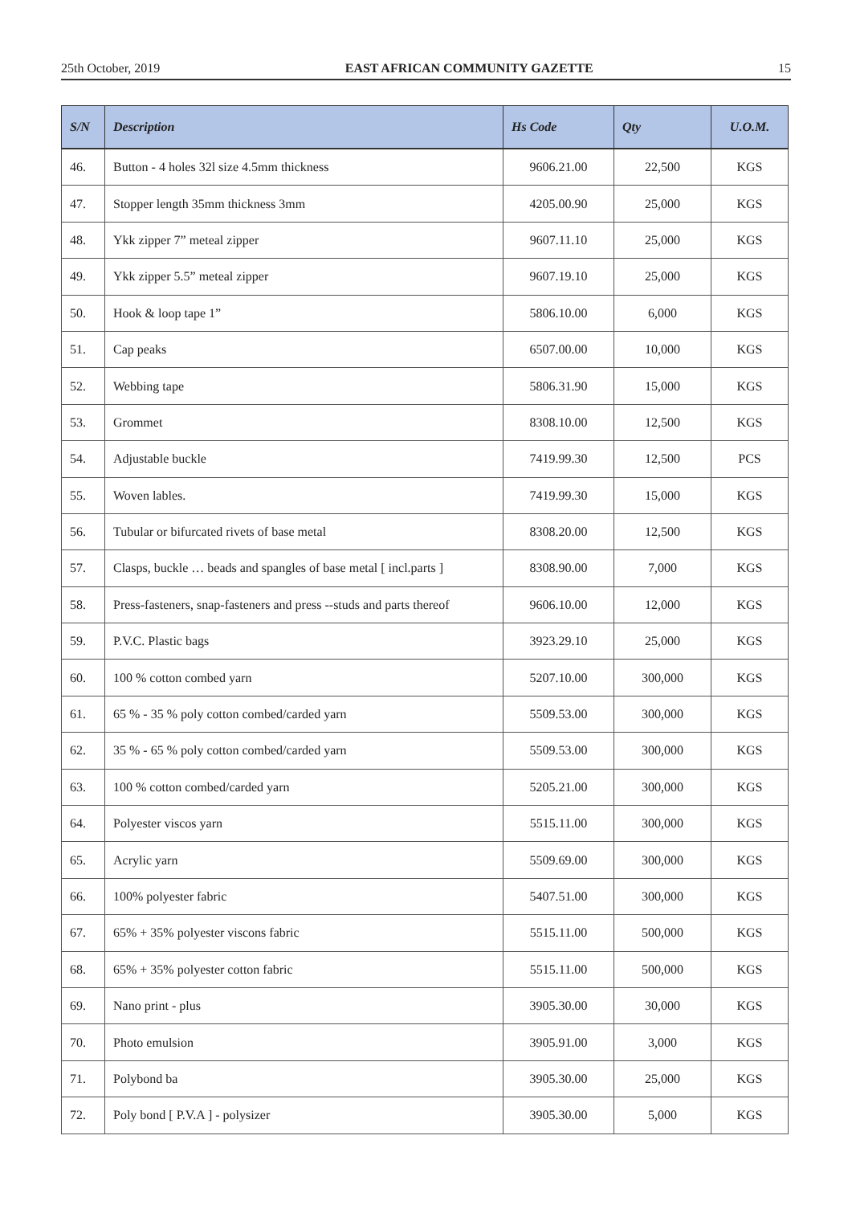25th October, 2019 EAST AFRICAN COMMUNITY GAZETTE 15
| S/N | Description | Hs Code | Qty | U.O.M. |
| --- | --- | --- | --- | --- |
| 46. | Button - 4 holes 32l size 4.5mm thickness | 9606.21.00 | 22,500 | KGS |
| 47. | Stopper length 35mm thickness 3mm | 4205.00.90 | 25,000 | KGS |
| 48. | Ykk zipper 7” meteal zipper | 9607.11.10 | 25,000 | KGS |
| 49. | Ykk zipper 5.5” meteal zipper | 9607.19.10 | 25,000 | KGS |
| 50. | Hook & loop tape 1” | 5806.10.00 | 6,000 | KGS |
| 51. | Cap peaks | 6507.00.00 | 10,000 | KGS |
| 52. | Webbing tape | 5806.31.90 | 15,000 | KGS |
| 53. | Grommet | 8308.10.00 | 12,500 | KGS |
| 54. | Adjustable buckle | 7419.99.30 | 12,500 | PCS |
| 55. | Woven lables. | 7419.99.30 | 15,000 | KGS |
| 56. | Tubular or bifurcated rivets of base metal | 8308.20.00 | 12,500 | KGS |
| 57. | Clasps, buckle … beads and spangles of base metal [ incl.parts ] | 8308.90.00 | 7,000 | KGS |
| 58. | Press-fasteners, snap-fasteners and press --studs and parts thereof | 9606.10.00 | 12,000 | KGS |
| 59. | P.V.C. Plastic bags | 3923.29.10 | 25,000 | KGS |
| 60. | 100 % cotton combed yarn | 5207.10.00 | 300,000 | KGS |
| 61. | 65 % - 35 % poly cotton combed/carded yarn | 5509.53.00 | 300,000 | KGS |
| 62. | 35 % - 65 % poly cotton combed/carded yarn | 5509.53.00 | 300,000 | KGS |
| 63. | 100 % cotton combed/carded yarn | 5205.21.00 | 300,000 | KGS |
| 64. | Polyester viscos yarn | 5515.11.00 | 300,000 | KGS |
| 65. | Acrylic yarn | 5509.69.00 | 300,000 | KGS |
| 66. | 100% polyester fabric | 5407.51.00 | 300,000 | KGS |
| 67. | 65% + 35% polyester viscons fabric | 5515.11.00 | 500,000 | KGS |
| 68. | 65% + 35% polyester cotton fabric | 5515.11.00 | 500,000 | KGS |
| 69. | Nano print - plus | 3905.30.00 | 30,000 | KGS |
| 70. | Photo emulsion | 3905.91.00 | 3,000 | KGS |
| 71. | Polybond ba | 3905.30.00 | 25,000 | KGS |
| 72. | Poly bond [ P.V.A ] - polysizer | 3905.30.00 | 5,000 | KGS |